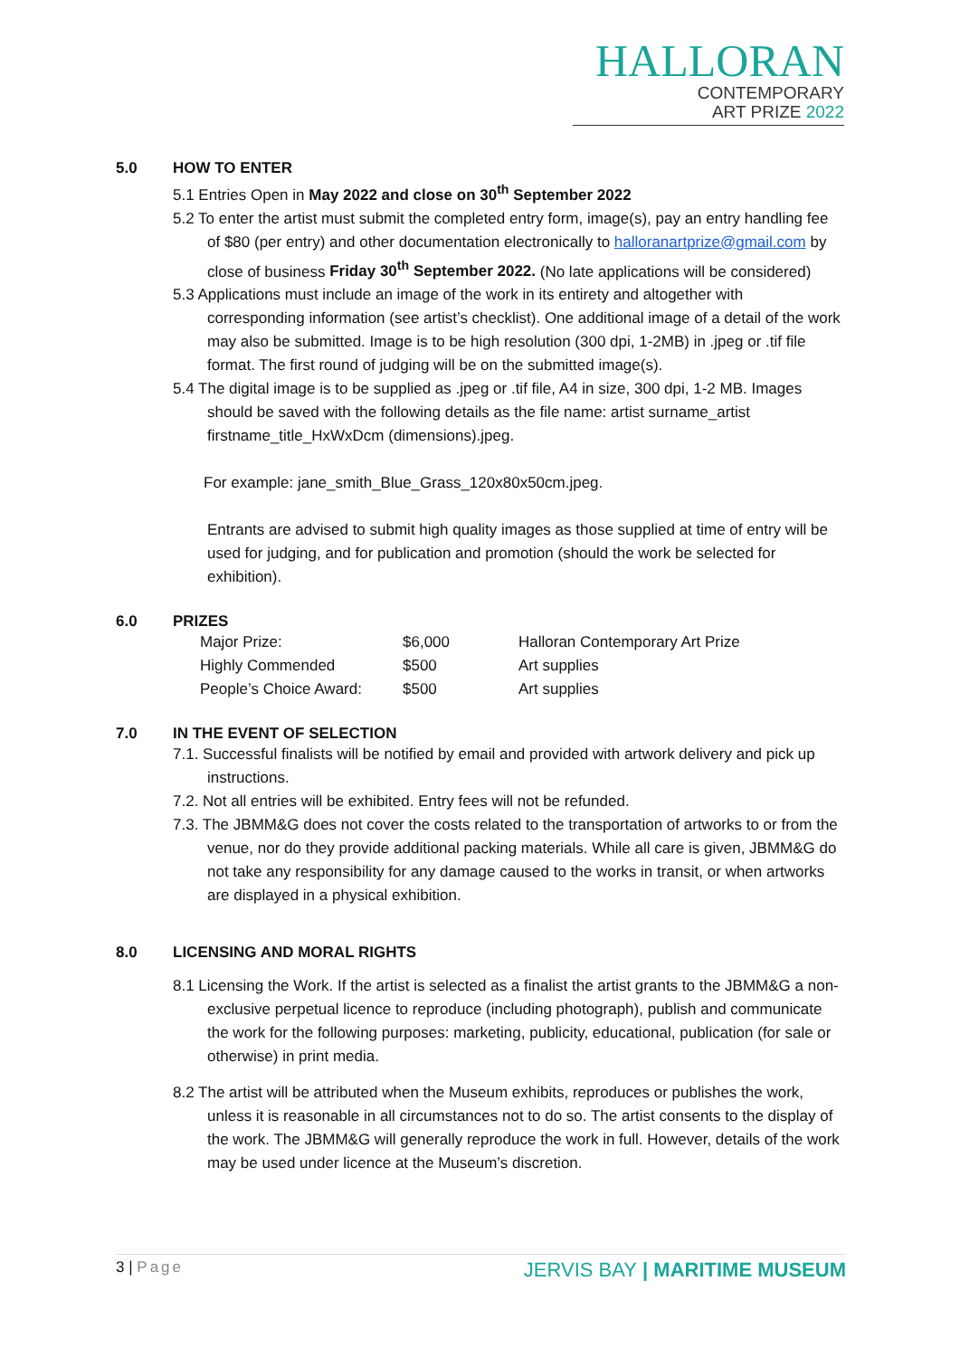HALLORAN
CONTEMPORARY
ART PRIZE 2022
5.0 HOW TO ENTER
5.1 Entries Open in May 2022 and close on 30<sup>th</sup> September 2022
5.2 To enter the artist must submit the completed entry form, image(s), pay an entry handling fee of $80 (per entry) and other documentation electronically to halloranartprize@gmail.com by close of business Friday 30<sup>th</sup> September 2022. (No late applications will be considered)
5.3 Applications must include an image of the work in its entirety and altogether with corresponding information (see artist’s checklist). One additional image of a detail of the work may also be submitted. Image is to be high resolution (300 dpi, 1-2MB) in .jpeg or .tif file format. The first round of judging will be on the submitted image(s).
5.4 The digital image is to be supplied as .jpeg or .tif file, A4 in size, 300 dpi, 1-2 MB. Images should be saved with the following details as the file name: artist surname_artist firstname_title_HxWxDcm (dimensions).jpeg.
For example: jane_smith_Blue_Grass_120x80x50cm.jpeg.
Entrants are advised to submit high quality images as those supplied at time of entry will be used for judging, and for publication and promotion (should the work be selected for exhibition).
6.0 PRIZES
| Major Prize: | $6,000 | Halloran Contemporary Art Prize |
| Highly Commended | $500 | Art supplies |
| People’s Choice Award: | $500 | Art supplies |
7.0 IN THE EVENT OF SELECTION
7.1. Successful finalists will be notified by email and provided with artwork delivery and pick up instructions.
7.2. Not all entries will be exhibited. Entry fees will not be refunded.
7.3. The JBMM&G does not cover the costs related to the transportation of artworks to or from the venue, nor do they provide additional packing materials. While all care is given, JBMM&G do not take any responsibility for any damage caused to the works in transit, or when artworks are displayed in a physical exhibition.
8.0 LICENSING AND MORAL RIGHTS
8.1 Licensing the Work. If the artist is selected as a finalist the artist grants to the JBMM&G a non-exclusive perpetual licence to reproduce (including photograph), publish and communicate the work for the following purposes: marketing, publicity, educational, publication (for sale or otherwise) in print media.
8.2 The artist will be attributed when the Museum exhibits, reproduces or publishes the work, unless it is reasonable in all circumstances not to do so. The artist consents to the display of the work. The JBMM&G will generally reproduce the work in full. However, details of the work may be used under licence at the Museum’s discretion.
3 | Page JERVIS BAY | MARITIME MUSEUM